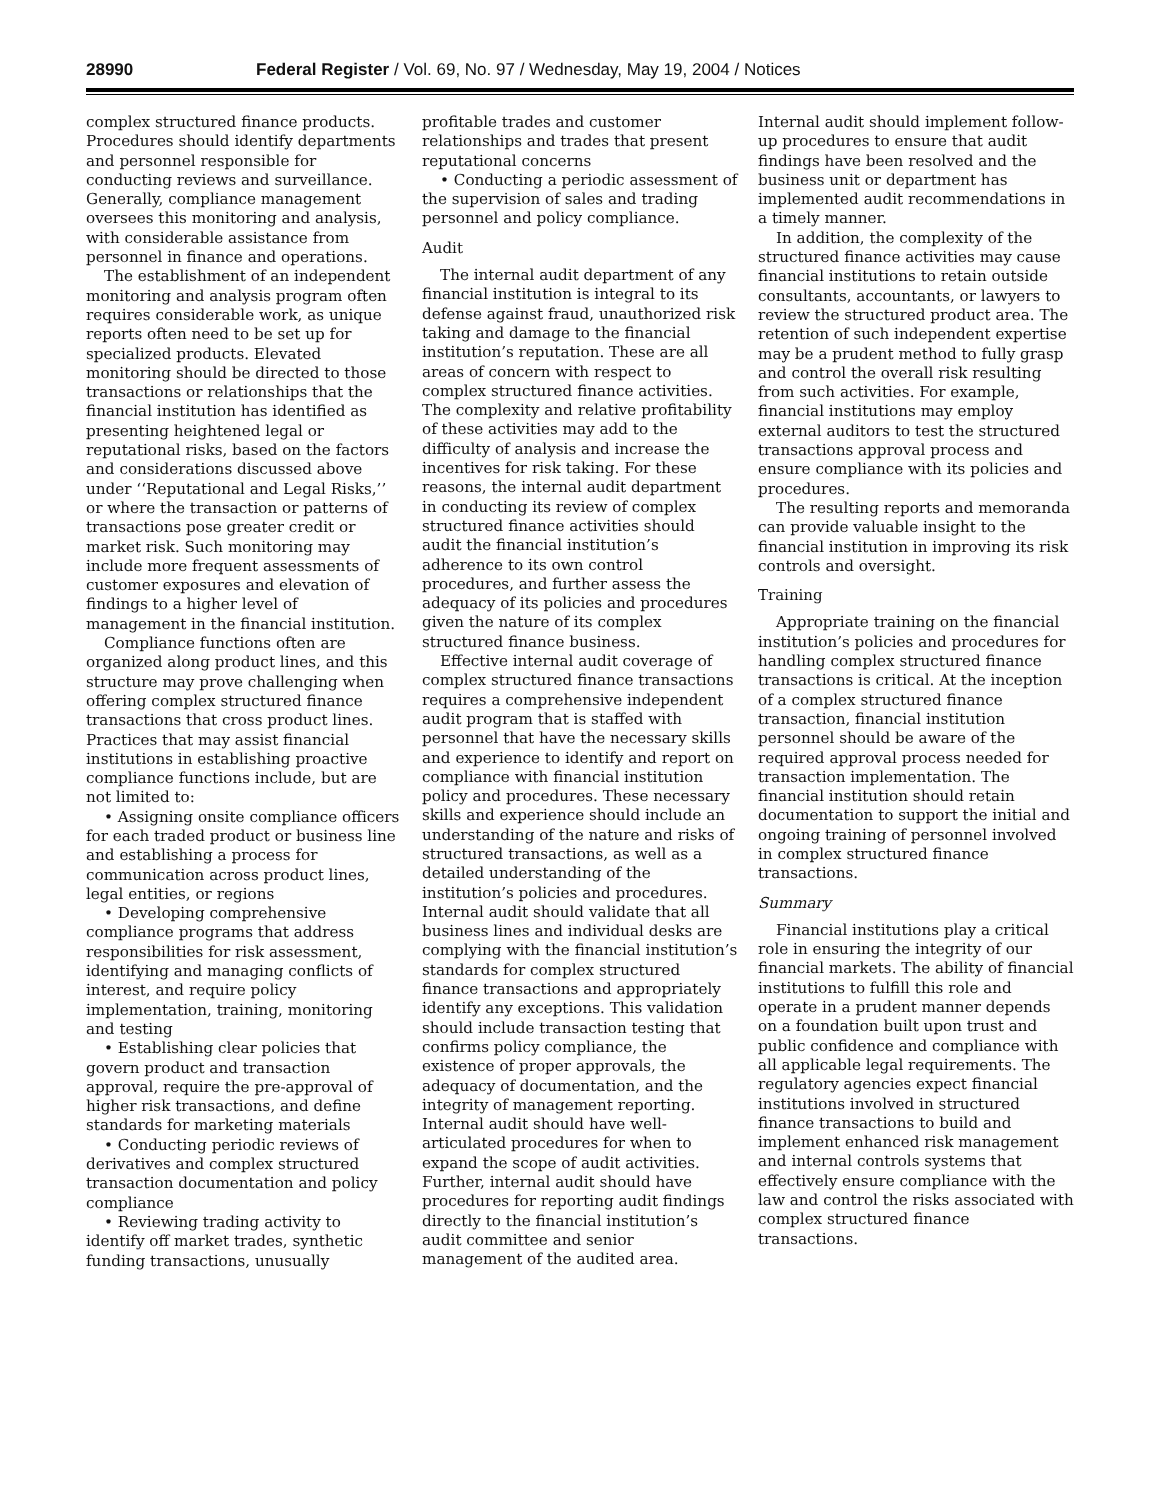28990 Federal Register / Vol. 69, No. 97 / Wednesday, May 19, 2004 / Notices
complex structured finance products. Procedures should identify departments and personnel responsible for conducting reviews and surveillance. Generally, compliance management oversees this monitoring and analysis, with considerable assistance from personnel in finance and operations.
The establishment of an independent monitoring and analysis program often requires considerable work, as unique reports often need to be set up for specialized products. Elevated monitoring should be directed to those transactions or relationships that the financial institution has identified as presenting heightened legal or reputational risks, based on the factors and considerations discussed above under ‘‘Reputational and Legal Risks,’’ or where the transaction or patterns of transactions pose greater credit or market risk. Such monitoring may include more frequent assessments of customer exposures and elevation of findings to a higher level of management in the financial institution.
Compliance functions often are organized along product lines, and this structure may prove challenging when offering complex structured finance transactions that cross product lines. Practices that may assist financial institutions in establishing proactive compliance functions include, but are not limited to:
• Assigning onsite compliance officers for each traded product or business line and establishing a process for communication across product lines, legal entities, or regions
• Developing comprehensive compliance programs that address responsibilities for risk assessment, identifying and managing conflicts of interest, and require policy implementation, training, monitoring and testing
• Establishing clear policies that govern product and transaction approval, require the pre-approval of higher risk transactions, and define standards for marketing materials
• Conducting periodic reviews of derivatives and complex structured transaction documentation and policy compliance
• Reviewing trading activity to identify off market trades, synthetic funding transactions, unusually
profitable trades and customer relationships and trades that present reputational concerns
• Conducting a periodic assessment of the supervision of sales and trading personnel and policy compliance.
Audit
The internal audit department of any financial institution is integral to its defense against fraud, unauthorized risk taking and damage to the financial institution’s reputation. These are all areas of concern with respect to complex structured finance activities. The complexity and relative profitability of these activities may add to the difficulty of analysis and increase the incentives for risk taking. For these reasons, the internal audit department in conducting its review of complex structured finance activities should audit the financial institution’s adherence to its own control procedures, and further assess the adequacy of its policies and procedures given the nature of its complex structured finance business.
Effective internal audit coverage of complex structured finance transactions requires a comprehensive independent audit program that is staffed with personnel that have the necessary skills and experience to identify and report on compliance with financial institution policy and procedures. These necessary skills and experience should include an understanding of the nature and risks of structured transactions, as well as a detailed understanding of the institution’s policies and procedures. Internal audit should validate that all business lines and individual desks are complying with the financial institution’s standards for complex structured finance transactions and appropriately identify any exceptions. This validation should include transaction testing that confirms policy compliance, the existence of proper approvals, the adequacy of documentation, and the integrity of management reporting. Internal audit should have well-articulated procedures for when to expand the scope of audit activities. Further, internal audit should have procedures for reporting audit findings directly to the financial institution’s audit committee and senior management of the audited area.
Internal audit should implement follow-up procedures to ensure that audit findings have been resolved and the business unit or department has implemented audit recommendations in a timely manner.
In addition, the complexity of the structured finance activities may cause financial institutions to retain outside consultants, accountants, or lawyers to review the structured product area. The retention of such independent expertise may be a prudent method to fully grasp and control the overall risk resulting from such activities. For example, financial institutions may employ external auditors to test the structured transactions approval process and ensure compliance with its policies and procedures.
The resulting reports and memoranda can provide valuable insight to the financial institution in improving its risk controls and oversight.
Training
Appropriate training on the financial institution’s policies and procedures for handling complex structured finance transactions is critical. At the inception of a complex structured finance transaction, financial institution personnel should be aware of the required approval process needed for transaction implementation. The financial institution should retain documentation to support the initial and ongoing training of personnel involved in complex structured finance transactions.
Summary
Financial institutions play a critical role in ensuring the integrity of our financial markets. The ability of financial institutions to fulfill this role and operate in a prudent manner depends on a foundation built upon trust and public confidence and compliance with all applicable legal requirements. The regulatory agencies expect financial institutions involved in structured finance transactions to build and implement enhanced risk management and internal controls systems that effectively ensure compliance with the law and control the risks associated with complex structured finance transactions.